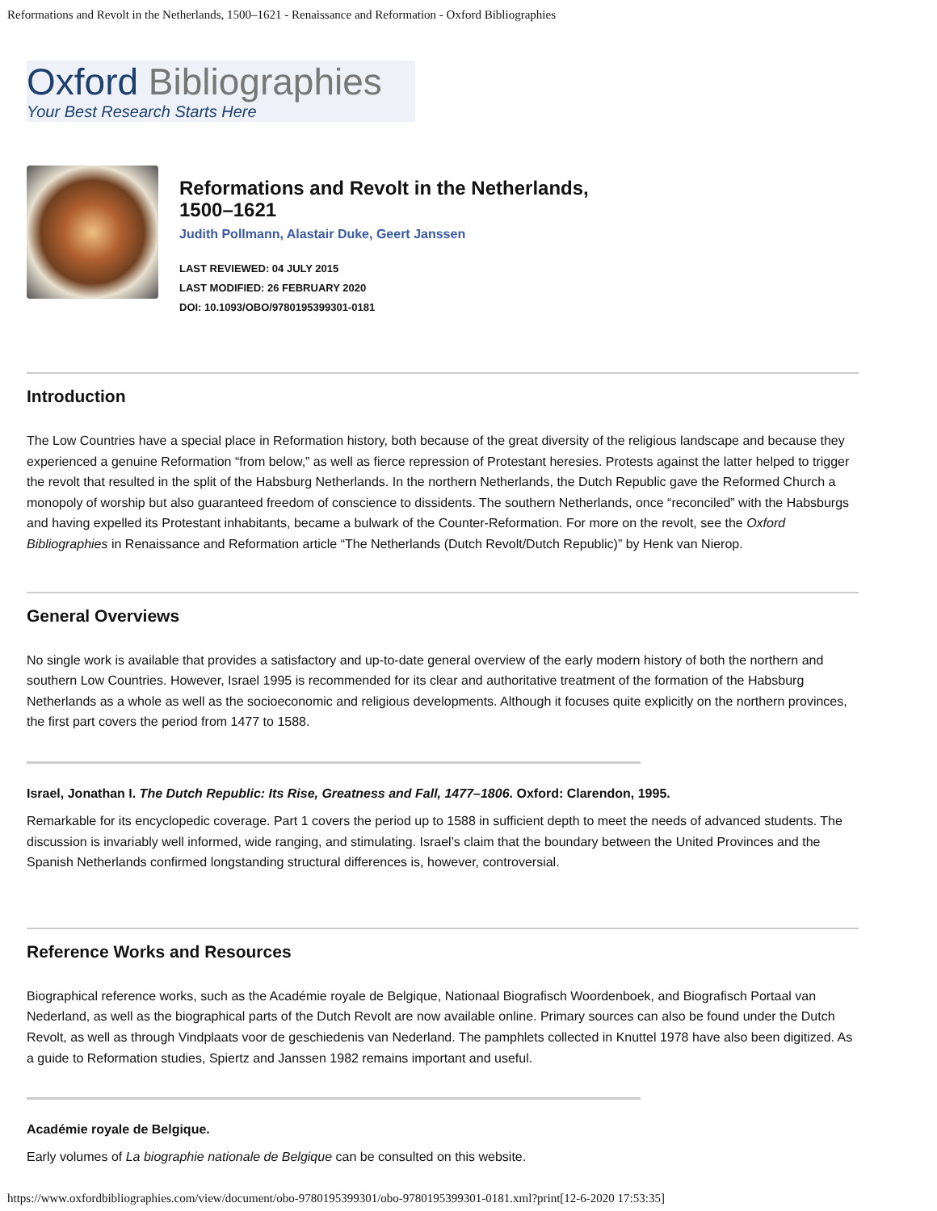Reformations and Revolt in the Netherlands, 1500–1621 - Renaissance and Reformation - Oxford Bibliographies
Oxford Bibliographies
Your Best Research Starts Here
Reformations and Revolt in the Netherlands,
1500–1621
Judith Pollmann, Alastair Duke, Geert Janssen
LAST REVIEWED: 04 JULY 2015
LAST MODIFIED: 26 FEBRUARY 2020
DOI: 10.1093/OBO/9780195399301-0181
Introduction
The Low Countries have a special place in Reformation history, both because of the great diversity of the religious landscape and because they experienced a genuine Reformation “from below,” as well as fierce repression of Protestant heresies. Protests against the latter helped to trigger the revolt that resulted in the split of the Habsburg Netherlands. In the northern Netherlands, the Dutch Republic gave the Reformed Church a monopoly of worship but also guaranteed freedom of conscience to dissidents. The southern Netherlands, once “reconciled” with the Habsburgs and having expelled its Protestant inhabitants, became a bulwark of the Counter-Reformation. For more on the revolt, see the Oxford Bibliographies in Renaissance and Reformation article “The Netherlands (Dutch Revolt/Dutch Republic)” by Henk van Nierop.
General Overviews
No single work is available that provides a satisfactory and up-to-date general overview of the early modern history of both the northern and southern Low Countries. However, Israel 1995 is recommended for its clear and authoritative treatment of the formation of the Habsburg Netherlands as a whole as well as the socioeconomic and religious developments. Although it focuses quite explicitly on the northern provinces, the first part covers the period from 1477 to 1588.
Israel, Jonathan I. The Dutch Republic: Its Rise, Greatness and Fall, 1477–1806. Oxford: Clarendon, 1995.
Remarkable for its encyclopedic coverage. Part 1 covers the period up to 1588 in sufficient depth to meet the needs of advanced students. The discussion is invariably well informed, wide ranging, and stimulating. Israel’s claim that the boundary between the United Provinces and the Spanish Netherlands confirmed longstanding structural differences is, however, controversial.
Reference Works and Resources
Biographical reference works, such as the Académie royale de Belgique, Nationaal Biografisch Woordenboek, and Biografisch Portaal van Nederland, as well as the biographical parts of the Dutch Revolt are now available online. Primary sources can also be found under the Dutch Revolt, as well as through Vindplaats voor de geschiedenis van Nederland. The pamphlets collected in Knuttel 1978 have also been digitized. As a guide to Reformation studies, Spiertz and Janssen 1982 remains important and useful.
Académie royale de Belgique.
Early volumes of La biographie nationale de Belgique can be consulted on this website.
https://www.oxfordbibliographies.com/view/document/obo-9780195399301/obo-9780195399301-0181.xml?print[12-6-2020 17:53:35]